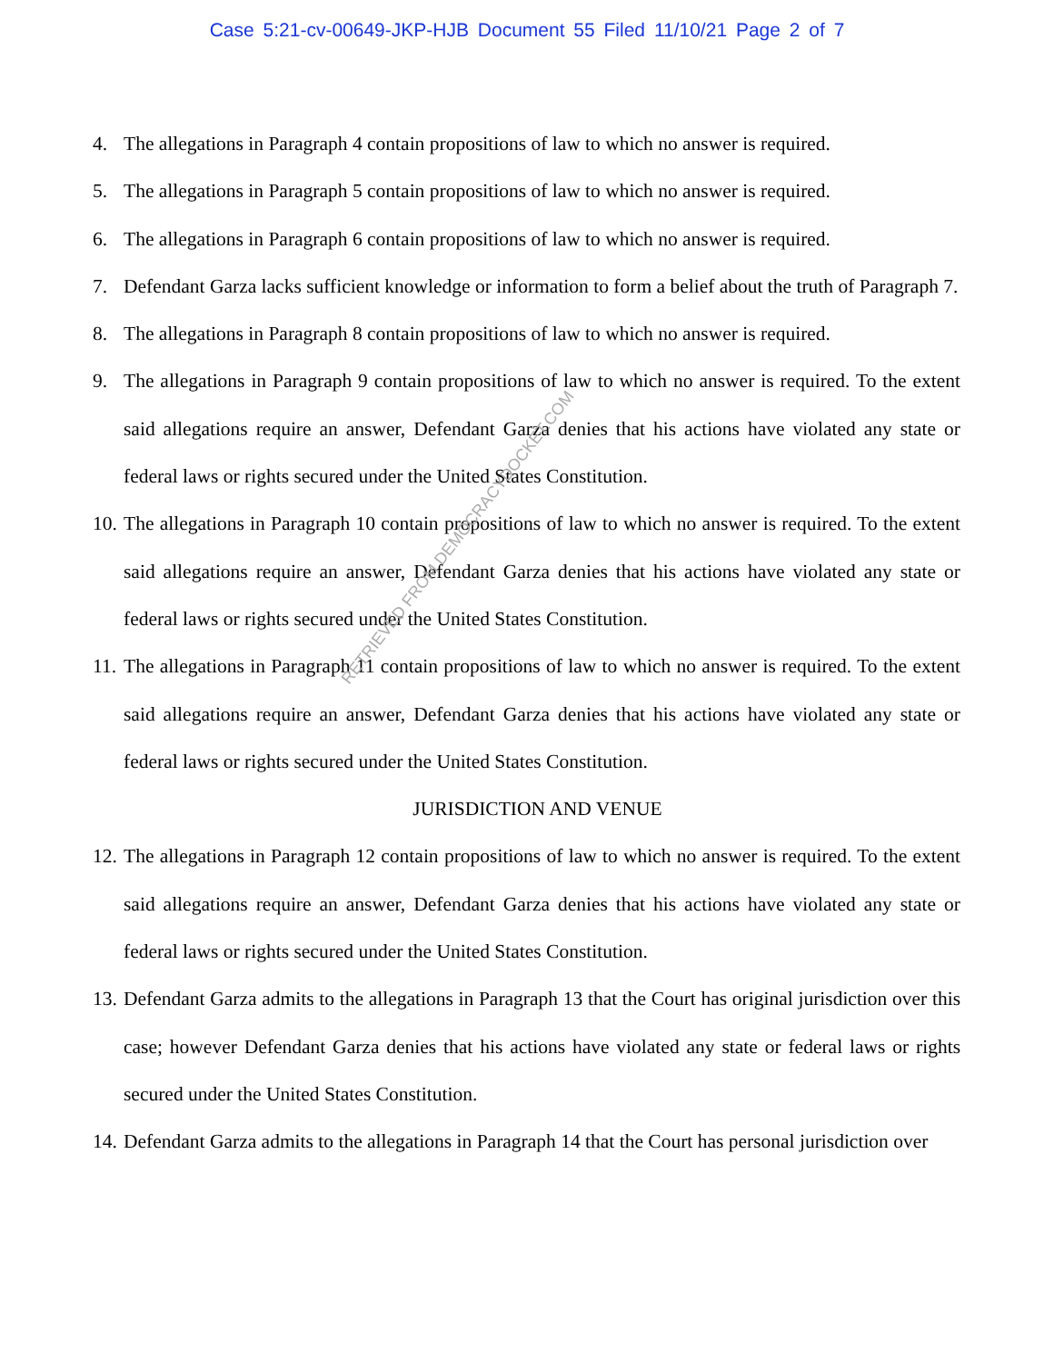Case 5:21-cv-00649-JKP-HJB Document 55 Filed 11/10/21 Page 2 of 7
4. The allegations in Paragraph 4 contain propositions of law to which no answer is required.
5. The allegations in Paragraph 5 contain propositions of law to which no answer is required.
6. The allegations in Paragraph 6 contain propositions of law to which no answer is required.
7. Defendant Garza lacks sufficient knowledge or information to form a belief about the truth of Paragraph 7.
8. The allegations in Paragraph 8 contain propositions of law to which no answer is required.
9. The allegations in Paragraph 9 contain propositions of law to which no answer is required. To the extent said allegations require an answer, Defendant Garza denies that his actions have violated any state or federal laws or rights secured under the United States Constitution.
10. The allegations in Paragraph 10 contain propositions of law to which no answer is required. To the extent said allegations require an answer, Defendant Garza denies that his actions have violated any state or federal laws or rights secured under the United States Constitution.
11. The allegations in Paragraph 11 contain propositions of law to which no answer is required. To the extent said allegations require an answer, Defendant Garza denies that his actions have violated any state or federal laws or rights secured under the United States Constitution.
JURISDICTION AND VENUE
12. The allegations in Paragraph 12 contain propositions of law to which no answer is required. To the extent said allegations require an answer, Defendant Garza denies that his actions have violated any state or federal laws or rights secured under the United States Constitution.
13. Defendant Garza admits to the allegations in Paragraph 13 that the Court has original jurisdiction over this case; however Defendant Garza denies that his actions have violated any state or federal laws or rights secured under the United States Constitution.
14. Defendant Garza admits to the allegations in Paragraph 14 that the Court has personal jurisdiction over
RETRIEVED FROM DEMOCRACYDOCKET.COM